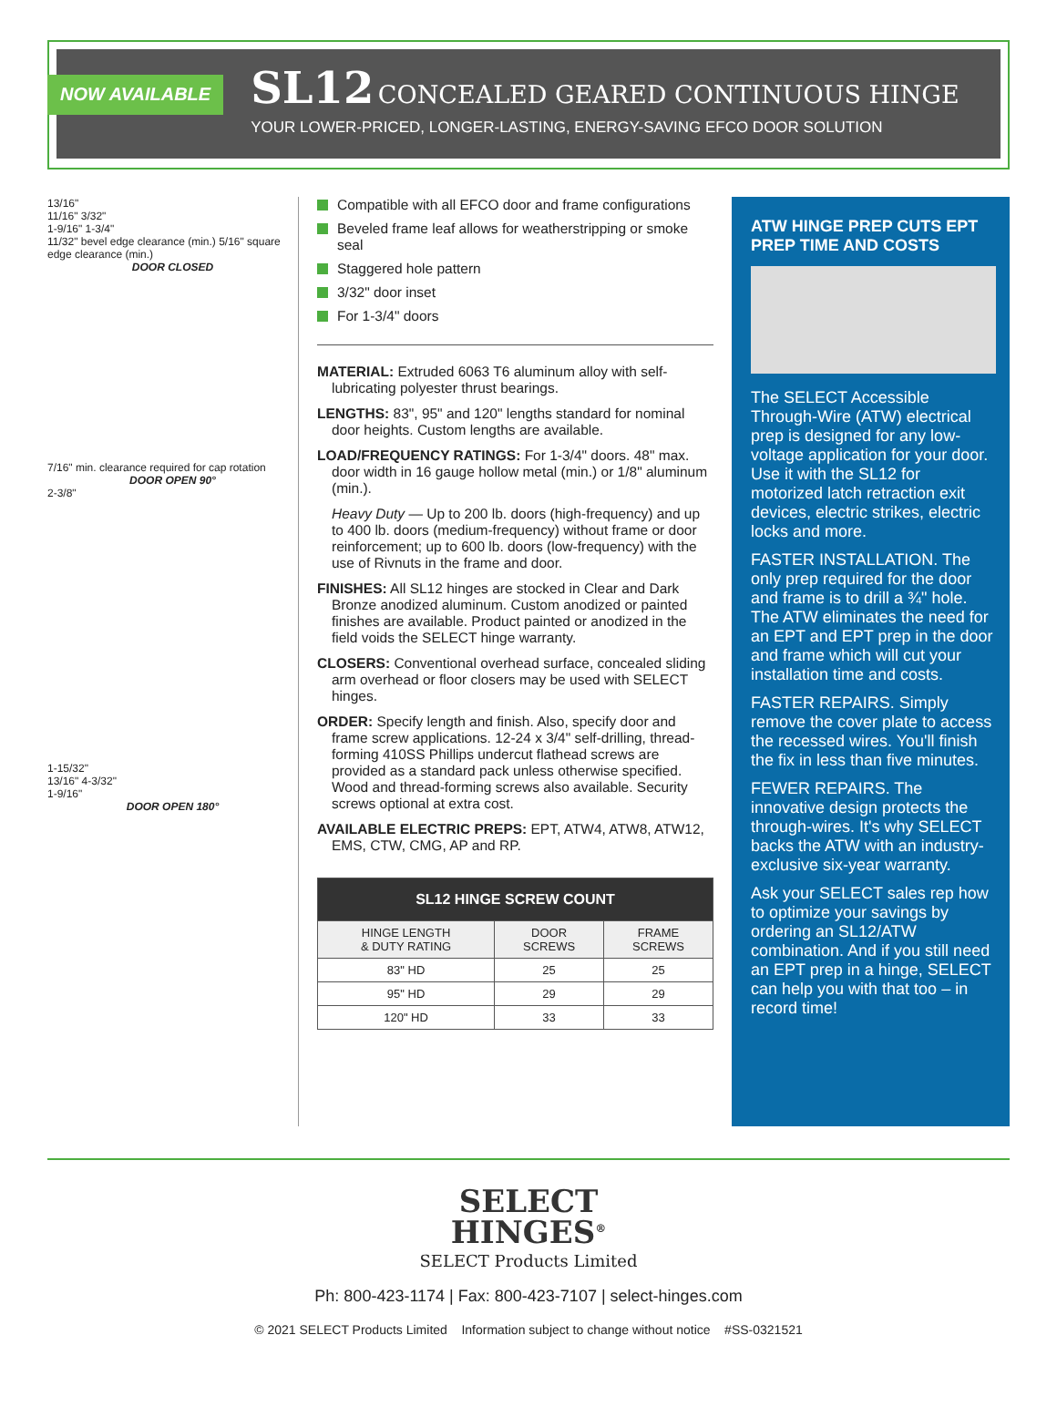NOW AVAILABLE
SL12 CONCEALED GEARED CONTINUOUS HINGE
YOUR LOWER-PRICED, LONGER-LASTING, ENERGY-SAVING EFCO DOOR SOLUTION
13/16"
11/16" 3/32"
1-9/16" 1-3/4"
11/32" bevel edge clearance (min.) 5/16" square edge clearance (min.)
DOOR CLOSED
7/16" min. clearance required for cap rotation
DOOR OPEN 90°
2-3/8"
1-15/32"
13/16" 4-3/32"
1-9/16"
DOOR OPEN 180°
Compatible with all EFCO door and frame configurations
Beveled frame leaf allows for weatherstripping or smoke seal
Staggered hole pattern
3/32" door inset
For 1-3/4" doors
MATERIAL: Extruded 6063 T6 aluminum alloy with self-lubricating polyester thrust bearings.
LENGTHS: 83", 95" and 120" lengths standard for nominal door heights. Custom lengths are available.
LOAD/FREQUENCY RATINGS: For 1-3/4" doors. 48" max. door width in 16 gauge hollow metal (min.) or 1/8" aluminum (min.).
Heavy Duty — Up to 200 lb. doors (high-frequency) and up to 400 lb. doors (medium-frequency) without frame or door reinforcement; up to 600 lb. doors (low-frequency) with the use of Rivnuts in the frame and door.
FINISHES: All SL12 hinges are stocked in Clear and Dark Bronze anodized aluminum. Custom anodized or painted finishes are available. Product painted or anodized in the field voids the SELECT hinge warranty.
CLOSERS: Conventional overhead surface, concealed sliding arm overhead or floor closers may be used with SELECT hinges.
ORDER: Specify length and finish. Also, specify door and frame screw applications. 12-24 x 3/4" self-drilling, thread-forming 410SS Phillips undercut flathead screws are provided as a standard pack unless otherwise specified. Wood and thread-forming screws also available. Security screws optional at extra cost.
AVAILABLE ELECTRIC PREPS: EPT, ATW4, ATW8, ATW12, EMS, CTW, CMG, AP and RP.
| SL12 HINGE SCREW COUNT | | |
| --- | --- | --- |
| HINGE LENGTH & DUTY RATING | DOOR SCREWS | FRAME SCREWS |
| 83" HD | 25 | 25 |
| 95" HD | 29 | 29 |
| 120" HD | 33 | 33 |
ATW HINGE PREP CUTS EPT PREP TIME AND COSTS
The SELECT Accessible Through-Wire (ATW) electrical prep is designed for any low-voltage application for your door. Use it with the SL12 for motorized latch retraction exit devices, electric strikes, electric locks and more.
FASTER INSTALLATION. The only prep required for the door and frame is to drill a ¾" hole. The ATW eliminates the need for an EPT and EPT prep in the door and frame which will cut your installation time and costs.
FASTER REPAIRS. Simply remove the cover plate to access the recessed wires. You'll finish the fix in less than five minutes.
FEWER REPAIRS. The innovative design protects the through-wires. It's why SELECT backs the ATW with an industry-exclusive six-year warranty.
Ask your SELECT sales rep how to optimize your savings by ordering an SL12/ATW combination. And if you still need an EPT prep in a hinge, SELECT can help you with that too – in record time!
SELECT
HINGES<sup>®</sup>
SELECT Products Limited
Ph: 800-423-1174 | Fax: 800-423-7107 | select-hinges.com
© 2021 SELECT Products Limited Information subject to change without notice #SS-0321521